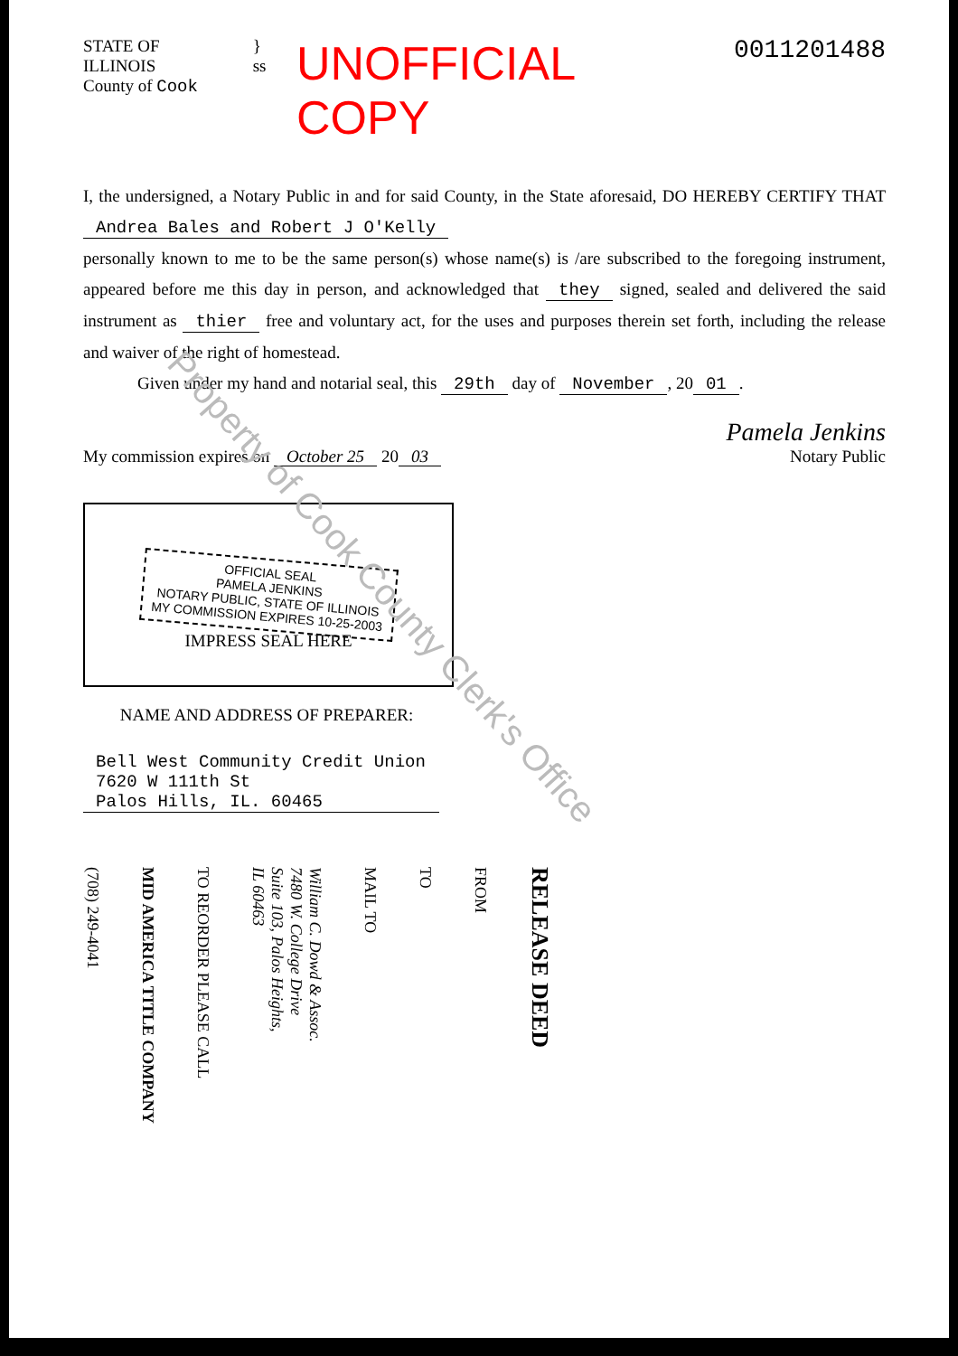STATE OF ILLINOIS
County of Cook
} ss
UNOFFICIAL COPY
0011201488
I, the undersigned, a Notary Public in and for said County, in the State aforesaid, DO HEREBY CERTIFY THAT Andrea Bales and Robert J O'Kelly
personally known to me to be the same person(s) whose name(s) is /are subscribed to the foregoing instrument, appeared before me this day in person, and acknowledged that they signed, sealed and delivered the said instrument as thier free and voluntary act, for the uses and purposes therein set forth, including the release and waiver of the right of homestead.
Given under my hand and notarial seal, this 29th day of November, 20 01.
Pamela Jenkins
My commission expires on October 25 20 03 Notary Public
OFFICIAL SEAL
PAMELA JENKINS
NOTARY PUBLIC, STATE OF ILLINOIS
MY COMMISSION EXPIRES 10-25-2003
IMPRESS SEAL HERE
NAME AND ADDRESS OF PREPARER:
Bell West Community Credit Union
7620 W 111th St
Palos Hills, IL. 60465
(708) 249-4041
MID AMERICA TITLE COMPANY
TO REORDER PLEASE CALL
William C. Dowd & Assoc.
7480 W. College Drive
Suite 103, Palos Heights,
IL 60463
MAIL TO
TO
FROM
RELEASE DEED
Property of Cook County Clerk's Office